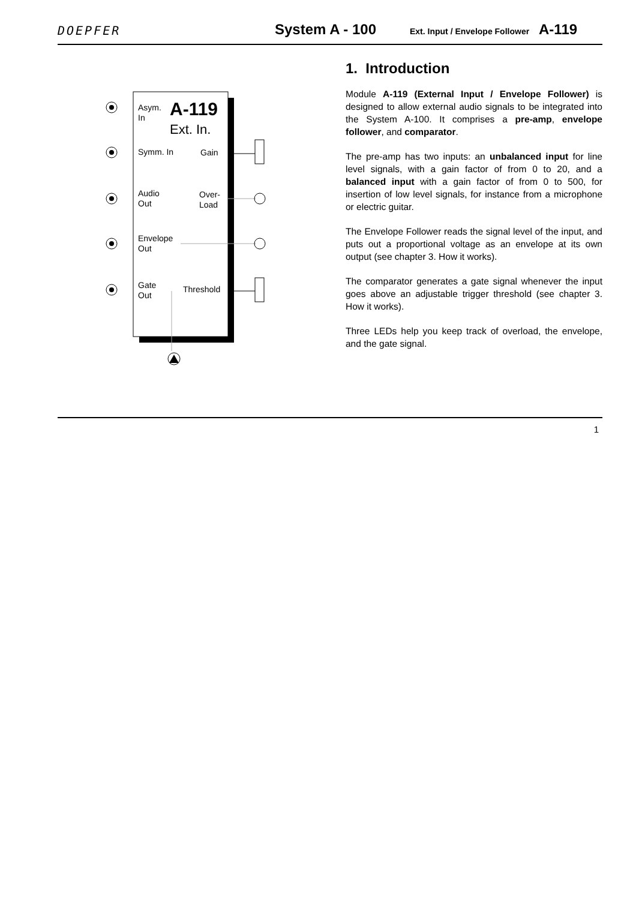DOEPFER
System A - 100
Ext. Input / Envelope Follower A-119
Asym.
In
A-119
Ext. In.
Symm. In Gain
Audio
Out
Over-
Load
Envelope
Out
Gate
Out
Threshold
1. Introduction
Module A-119 (External Input / Envelope Follower) is designed to allow external audio signals to be integrated into the System A-100. It comprises a pre-amp, envelope follower, and comparator.
The pre-amp has two inputs: an unbalanced input for line level signals, with a gain factor of from 0 to 20, and a balanced input with a gain factor of from 0 to 500, for insertion of low level signals, for instance from a microphone or electric guitar.
The Envelope Follower reads the signal level of the input, and puts out a proportional voltage as an envelope at its own output (see chapter 3. How it works).
The comparator generates a gate signal whenever the input goes above an adjustable trigger threshold (see chapter 3. How it works).
Three LEDs help you keep track of overload, the envelope, and the gate signal.
1